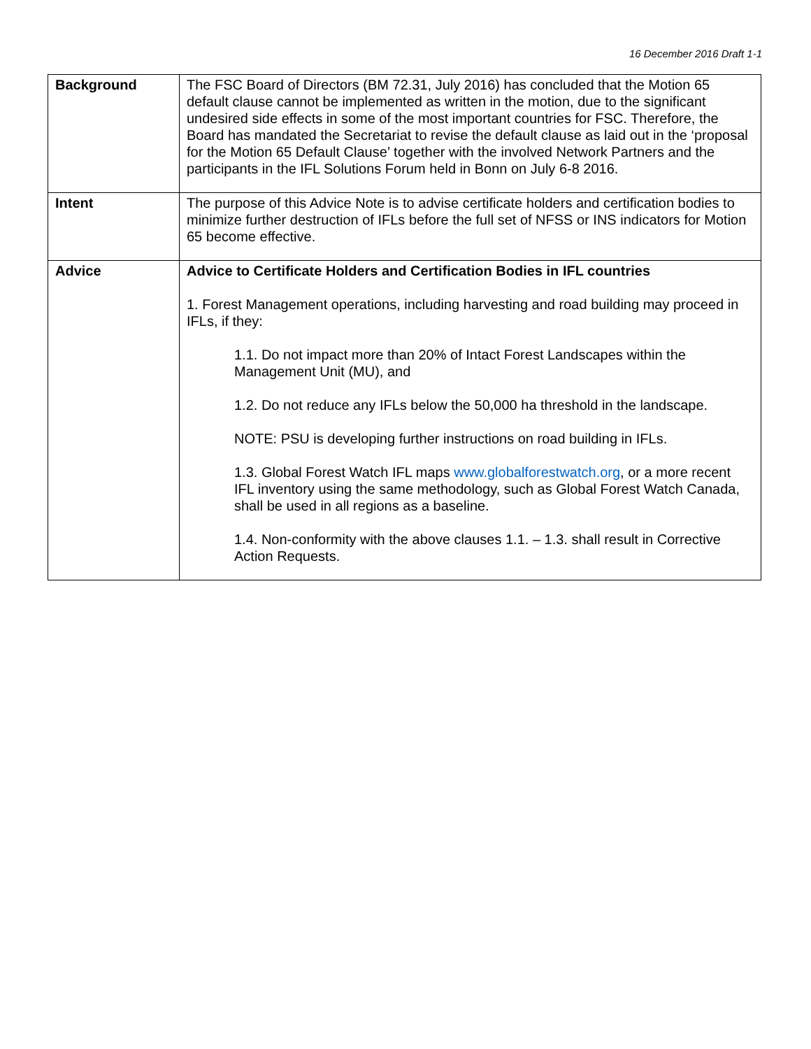16 December 2016 Draft 1-1
| Background | The FSC Board of Directors (BM 72.31, July 2016) has concluded that the Motion 65 default clause cannot be implemented as written in the motion, due to the significant undesired side effects in some of the most important countries for FSC. Therefore, the Board has mandated the Secretariat to revise the default clause as laid out in the ‘proposal for the Motion 65 Default Clause’ together with the involved Network Partners and the participants in the IFL Solutions Forum held in Bonn on July 6-8 2016. |
| Intent | The purpose of this Advice Note is to advise certificate holders and certification bodies to minimize further destruction of IFLs before the full set of NFSS or INS indicators for Motion 65 become effective. |
| Advice | Advice to Certificate Holders and Certification Bodies in IFL countries 1. Forest Management operations, including harvesting and road building may proceed in IFLs, if they: 1.1. Do not impact more than 20% of Intact Forest Landscapes within the Management Unit (MU), and 1.2. Do not reduce any IFLs below the 50,000 ha threshold in the landscape. NOTE: PSU is developing further instructions on road building in IFLs. 1.3. Global Forest Watch IFL maps www.globalforestwatch.org , or a more recent IFL inventory using the same methodology, such as Global Forest Watch Canada, shall be used in all regions as a baseline. 1.4. Non-conformity with the above clauses 1.1. – 1.3. shall result in Corrective Action Requests. |